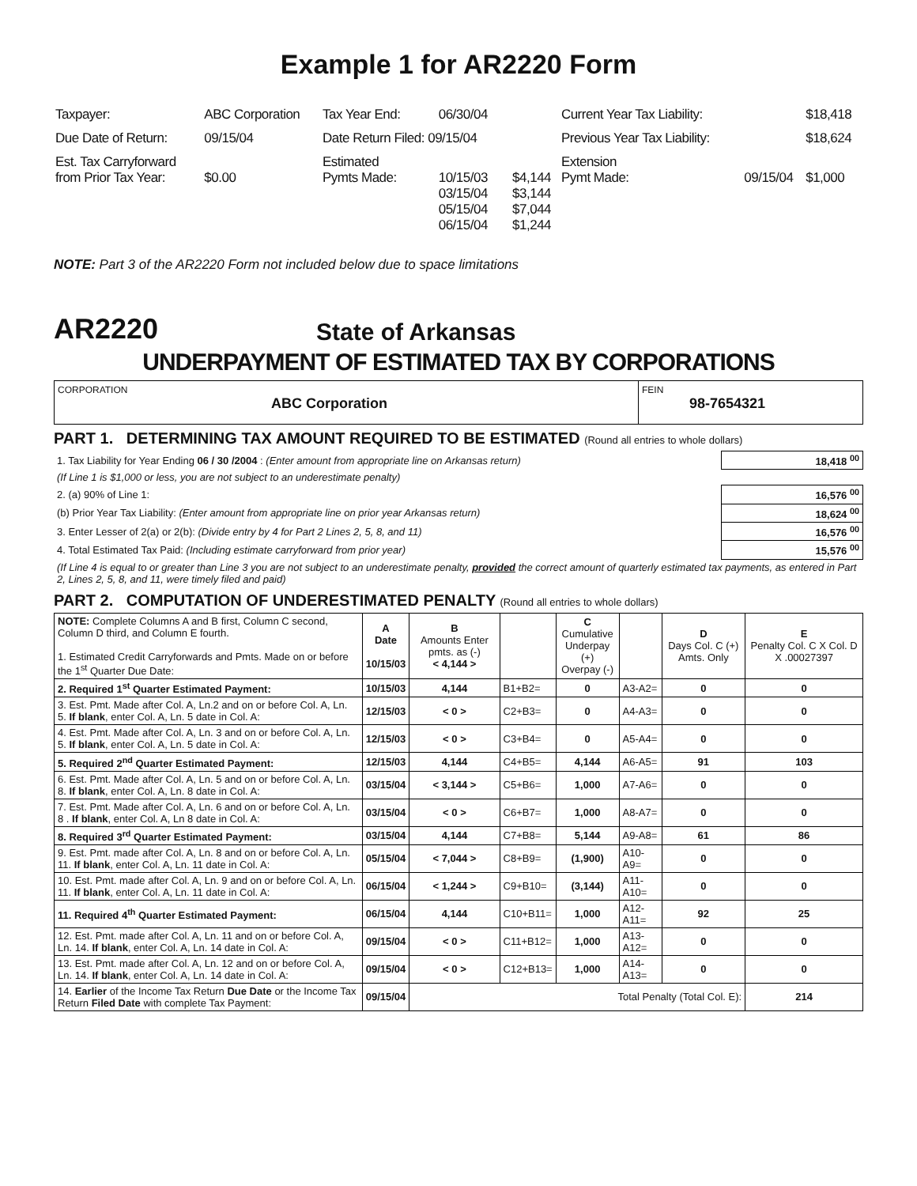Example 1 for AR2220 Form
| Taxpayer: | ABC Corporation | Tax Year End: | 06/30/04 | | Current Year Tax Liability: | | $18,418 |
| Due Date of Return: | 09/15/04 | Date Return Filed: 09/15/04 | | | Previous Year Tax Liability: | | $18,624 |
| Est. Tax Carryforward from Prior Tax Year: | $0.00 | Estimated Pymts Made: | 10/15/03 03/15/04 05/15/04 06/15/04 | $4,144 $3,144 $7,044 $1,244 | Extension Pymt Made: | 09/15/04 | $1,000 |
NOTE: Part 3 of the AR2220 Form not included below due to space limitations
AR2220 State of Arkansas
UNDERPAYMENT OF ESTIMATED TAX BY CORPORATIONS
CORPORATION
ABC Corporation
FEIN
98-7654321
PART 1. DETERMINING TAX AMOUNT REQUIRED TO BE ESTIMATED (Round all entries to whole dollars)
| 1. Tax Liability for Year Ending 06 / 30 /2004 : (Enter amount from appropriate line on Arkansas return) | 18,418 <sup>00</sup> |
| (If Line 1 is $1,000 or less, you are not subject to an underestimate penalty) | |
| 2. (a) 90% of Line 1: | 16,576 <sup>00</sup> |
| (b) Prior Year Tax Liability: (Enter amount from appropriate line on prior year Arkansas return) | 18,624 <sup>00</sup> |
| 3. Enter Lesser of 2(a) or 2(b): (Divide entry by 4 for Part 2 Lines 2, 5, 8, and 11) | 16,576 <sup>00</sup> |
| 4. Total Estimated Tax Paid: (Including estimate carryforward from prior year) | 15,576 <sup>00</sup> |
| (If Line 4 is equal to or greater than Line 3 you are not subject to an underestimate penalty, provided the correct amount of quarterly estimated tax payments, as entered in Part 2, Lines 2, 5, 8, and 11, were timely filed and paid) | |
PART 2. COMPUTATION OF UNDERESTIMATED PENALTY (Round all entries to whole dollars)
| NOTE: Complete Columns A and B first, Column C second, Column D third, and Column E fourth. 1. Estimated Credit Carryforwards and Pmts. Made on or before the 1<sup>st</sup> Quarter Due Date: | A Date 10/15/03 | B Amounts Enter pmts. as (-) < 4,144 > | | C Cumulative Underpay (+) Overpay (-) | | D Days Col. C (+) Amts. Only | E Penalty Col. C X Col. D X .00027397 |
| --- | --- | --- | --- | --- | --- | --- | --- |
| 2. Required 1<sup>st</sup> Quarter Estimated Payment: | 10/15/03 | 4,144 | B1+B2= | 0 | A3-A2= | 0 | 0 |
| 3. Est. Pmt. Made after Col. A, Ln.2 and on or before Col. A, Ln. 5. If blank , enter Col. A, Ln. 5 date in Col. A: | 12/15/03 | < 0 > | C2+B3= | 0 | A4-A3= | 0 | 0 |
| 4. Est. Pmt. Made after Col. A, Ln. 3 and on or before Col. A, Ln. 5. If blank , enter Col. A, Ln. 5 date in Col. A: | 12/15/03 | < 0 > | C3+B4= | 0 | A5-A4= | 0 | 0 |
| 5. Required 2<sup>nd</sup> Quarter Estimated Payment: | 12/15/03 | 4,144 | C4+B5= | 4,144 | A6-A5= | 91 | 103 |
| 6. Est. Pmt. Made after Col. A, Ln. 5 and on or before Col. A, Ln. 8. If blank , enter Col. A, Ln. 8 date in Col. A: | 03/15/04 | < 3,144 > | C5+B6= | 1,000 | A7-A6= | 0 | 0 |
| 7. Est. Pmt. Made after Col. A, Ln. 6 and on or before Col. A, Ln. 8 . If blank , enter Col. A, Ln 8 date in Col. A: | 03/15/04 | < 0 > | C6+B7= | 1,000 | A8-A7= | 0 | 0 |
| 8. Required 3<sup>rd</sup> Quarter Estimated Payment: | 03/15/04 | 4,144 | C7+B8= | 5,144 | A9-A8= | 61 | 86 |
| 9. Est. Pmt. made after Col. A, Ln. 8 and on or before Col. A, Ln. 11. If blank , enter Col. A, Ln. 11 date in Col. A: | 05/15/04 | < 7,044 > | C8+B9= | (1,900) | A10-A9= | 0 | 0 |
| 10. Est. Pmt. made after Col. A, Ln. 9 and on or before Col. A, Ln. 11. If blank , enter Col. A, Ln. 11 date in Col. A: | 06/15/04 | < 1,244 > | C9+B10= | (3,144) | A11-A10= | 0 | 0 |
| 11. Required 4<sup>th</sup> Quarter Estimated Payment: | 06/15/04 | 4,144 | C10+B11= | 1,000 | A12-A11= | 92 | 25 |
| 12. Est. Pmt. made after Col. A, Ln. 11 and on or before Col. A, Ln. 14. If blank , enter Col. A, Ln. 14 date in Col. A: | 09/15/04 | < 0 > | C11+B12= | 1,000 | A13-A12= | 0 | 0 |
| 13. Est. Pmt. made after Col. A, Ln. 12 and on or before Col. A, Ln. 14. If blank , enter Col. A, Ln. 14 date in Col. A: | 09/15/04 | < 0 > | C12+B13= | 1,000 | A14-A13= | 0 | 0 |
| 14. Earlier of the Income Tax Return Due Date or the Income Tax Return Filed Date with complete Tax Payment: | 09/15/04 | Total Penalty (Total Col. E): | | | | | 214 |